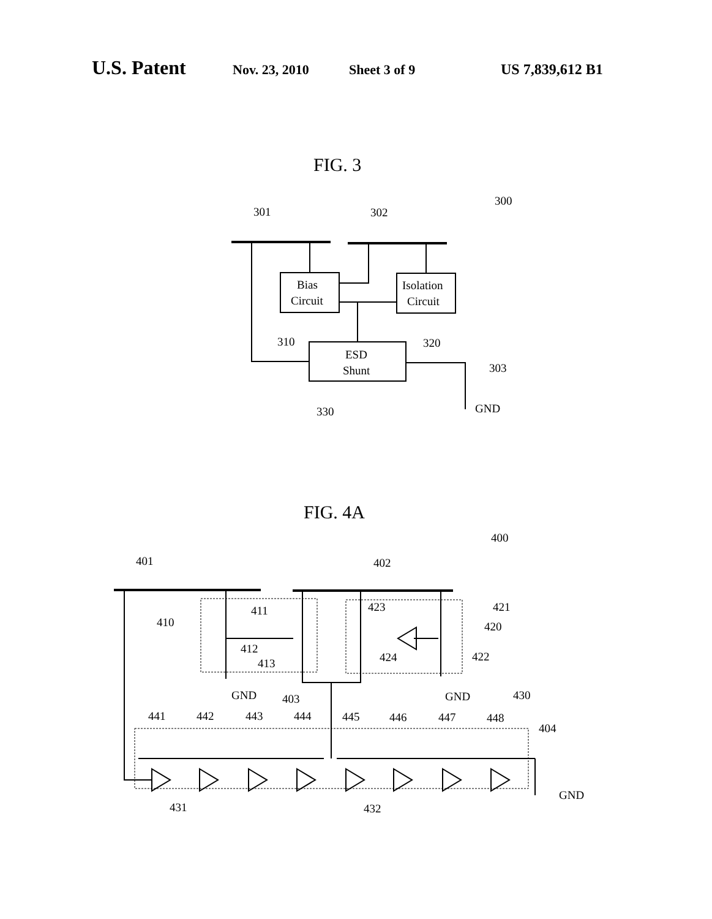U.S. Patent Nov. 23, 2010 Sheet 3 of 9 US 7,839,612 B1
FIG. 3
300
301
302
Bias
Circuit
Isolation
Circuit
310
320
ESD
Shunt
303
330
GND
FIG. 4A
400
401
402
411
410
423
421
420
412
413
424
422
GND
GND
403
430
441
442
443
444
445
446
447
448
404
GND
431
432